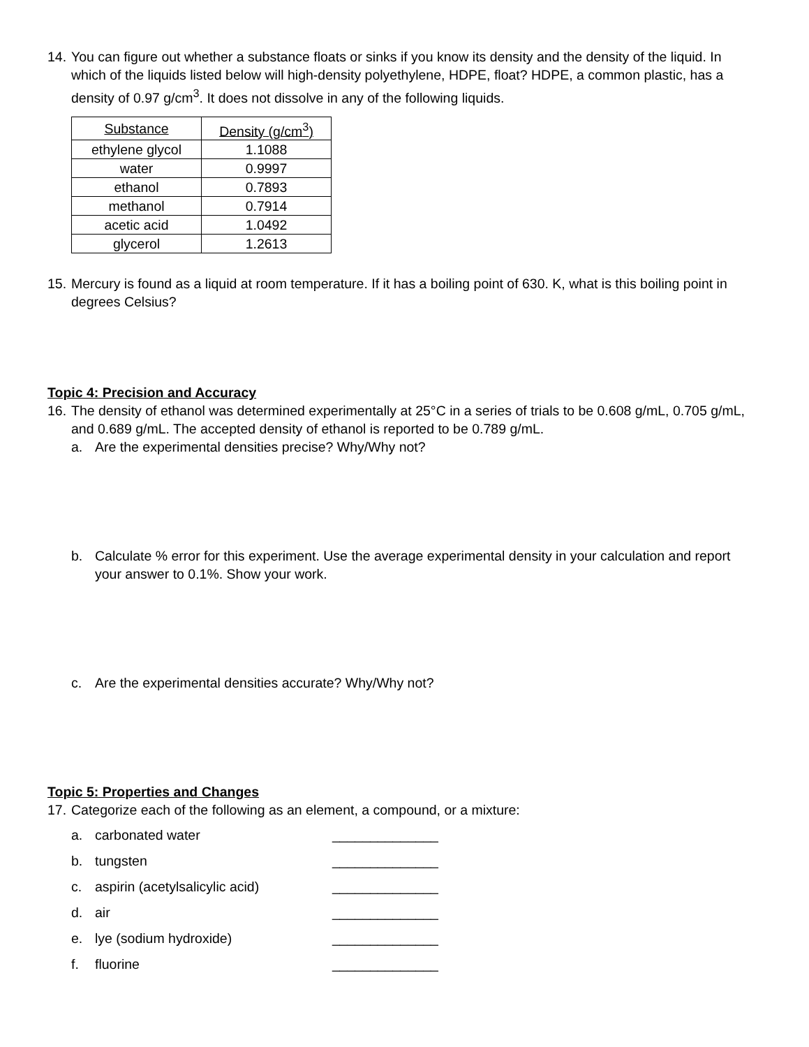14. You can figure out whether a substance floats or sinks if you know its density and the density of the liquid. In which of the liquids listed below will high-density polyethylene, HDPE, float? HDPE, a common plastic, has a density of 0.97 g/cm<sup>3</sup>. It does not dissolve in any of the following liquids.
| Substance | Density (g/cm<sup>3</sup>) |
| ethylene glycol | 1.1088 |
| water | 0.9997 |
| ethanol | 0.7893 |
| methanol | 0.7914 |
| acetic acid | 1.0492 |
| glycerol | 1.2613 |
15. Mercury is found as a liquid at room temperature. If it has a boiling point of 630. K, what is this boiling point in degrees Celsius?
Topic 4: Precision and Accuracy
16. The density of ethanol was determined experimentally at 25°C in a series of trials to be 0.608 g/mL, 0.705 g/mL, and 0.689 g/mL. The accepted density of ethanol is reported to be 0.789 g/mL.
a. Are the experimental densities precise? Why/Why not?
b. Calculate % error for this experiment. Use the average experimental density in your calculation and report your answer to 0.1%. Show your work.
c. Are the experimental densities accurate? Why/Why not?
Topic 5: Properties and Changes
17. Categorize each of the following as an element, a compound, or a mixture:
a. carbonated water ______________
b. tungsten ______________
c. aspirin (acetylsalicylic acid) ______________
d. air ______________
e. lye (sodium hydroxide) ______________
f. fluorine ______________